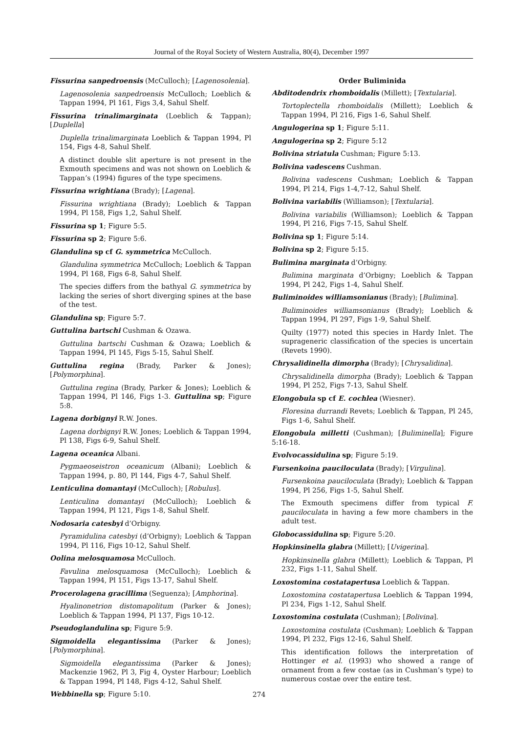Journal of the Royal Society of Western Australia, 80(4), December 1997
Fissurina sanpedroensis (McCulloch); [Lagenosolenia].
Lagenosolenia sanpedroensis McCulloch; Loeblich & Tappan 1994, Pl 161, Figs 3,4, Sahul Shelf.
Fissurina trinalimarginata (Loeblich & Tappan); [Duplella]
Duplella trinalimarginata Loeblich & Tappan 1994, Pl 154, Figs 4-8, Sahul Shelf.
A distinct double slit aperture is not present in the Exmouth specimens and was not shown on Loeblich & Tappan’s (1994) figures of the type specimens.
Fissurina wrightiana (Brady); [Lagena].
Fissurina wrightiana (Brady); Loeblich & Tappan 1994, Pl 158, Figs 1,2, Sahul Shelf.
Fissurina sp 1; Figure 5:5.
Fissurina sp 2; Figure 5:6.
Glandulina sp cf G. symmetrica McCulloch.
Glandulina symmetrica McCulloch; Loeblich & Tappan 1994, Pl 168, Figs 6-8, Sahul Shelf.
The species differs from the bathyal G. symmetrica by lacking the series of short diverging spines at the base of the test.
Glandulina sp; Figure 5:7.
Guttulina bartschi Cushman & Ozawa.
Guttulina bartschi Cushman & Ozawa; Loeblich & Tappan 1994, Pl 145, Figs 5-15, Sahul Shelf.
Guttulina regina (Brady, Parker & Jones); [Polymorphina].
Guttulina regina (Brady, Parker & Jones); Loeblich & Tappan 1994, Pl 146, Figs 1-3. Guttulina sp; Figure 5:8.
Lagena dorbignyi R.W. Jones.
Lagena dorbignyi R.W. Jones; Loeblich & Tappan 1994, Pl 138, Figs 6-9, Sahul Shelf.
Lagena oceanica Albani.
Pygmaeoseistron oceanicum (Albani); Loeblich & Tappan 1994, p. 80, Pl 144, Figs 4-7, Sahul Shelf.
Lenticulina domantayi (McCulloch); [Robulus].
Lenticulina domantayi (McCulloch); Loeblich & Tappan 1994, Pl 121, Figs 1-8, Sahul Shelf.
Nodosaria catesbyi d’Orbigny.
Pyramidulina catesbyi (d’Orbigny); Loeblich & Tappan 1994, Pl 116, Figs 10-12, Sahul Shelf.
Oolina melosquamosa McCulloch.
Favulina melosquamosa (McCulloch); Loeblich & Tappan 1994, Pl 151, Figs 13-17, Sahul Shelf.
Procerolagena gracillima (Seguenza); [Amphorina].
Hyalinonetrion distomapolitum (Parker & Jones); Loeblich & Tappan 1994, Pl 137, Figs 10-12.
Pseudoglandulina sp; Figure 5:9.
Sigmoidella elegantissima (Parker & Jones); [Polymorphina].
Sigmoidella elegantissima (Parker & Jones); Mackenzie 1962, Pl 3, Fig 4, Oyster Harbour; Loeblich & Tappan 1994, Pl 148, Figs 4-12, Sahul Shelf.
Webbinella sp; Figure 5:10.
Order Buliminida
Abditodendrix rhomboidalis (Millett); [Textularia].
Tortoplectella rhomboidalis (Millett); Loeblich & Tappan 1994, Pl 216, Figs 1-6, Sahul Shelf.
Angulogerina sp 1; Figure 5:11.
Angulogerina sp 2; Figure 5:12
Bolivina striatula Cushman; Figure 5:13.
Bolivina vadescens Cushman.
Bolivina vadescens Cushman; Loeblich & Tappan 1994, Pl 214, Figs 1-4,7-12, Sahul Shelf.
Bolivina variabilis (Williamson); [Textularia].
Bolivina variabilis (Williamson); Loeblich & Tappan 1994, Pl 216, Figs 7-15, Sahul Shelf.
Bolivina sp 1; Figure 5:14.
Bolivina sp 2; Figure 5:15.
Bulimina marginata d’Orbigny.
Bulimina marginata d’Orbigny; Loeblich & Tappan 1994, Pl 242, Figs 1-4, Sahul Shelf.
Buliminoides williamsonianus (Brady); [Bulimina].
Buliminoides williamsonianus (Brady); Loeblich & Tappan 1994, Pl 297, Figs 1-9, Sahul Shelf.
Quilty (1977) noted this species in Hardy Inlet. The suprageneric classification of the species is uncertain (Revets 1990).
Chrysalidinella dimorpha (Brady); [Chrysalidina].
Chrysalidinella dimorpha (Brady); Loeblich & Tappan 1994, Pl 252, Figs 7-13, Sahul Shelf.
Elongobula sp cf E. cochlea (Wiesner).
Floresina durrandi Revets; Loeblich & Tappan, Pl 245, Figs 1-6, Sahul Shelf.
Elongobula milletti (Cushman); [Buliminella]; Figure 5:16-18.
Evolvocassidulina sp; Figure 5:19.
Fursenkoina pauciloculata (Brady); [Virgulina].
Fursenkoina pauciloculata (Brady); Loeblich & Tappan 1994, Pl 256, Figs 1-5, Sahul Shelf.
The Exmouth specimens differ from typical F. pauciloculata in having a few more chambers in the adult test.
Globocassidulina sp; Figure 5:20.
Hopkinsinella glabra (Millett); [Uvigerina].
Hopkinsinella glabra (Millett); Loeblich & Tappan, Pl 232, Figs 1-11, Sahul Shelf.
Loxostomina costatapertusa Loeblich & Tappan.
Loxostomina costatapertusa Loeblich & Tappan 1994, Pl 234, Figs 1-12, Sahul Shelf.
Loxostomina costulata (Cushman); [Bolivina].
Loxostomina costulata (Cushman); Loeblich & Tappan 1994, Pl 232, Figs 12-16, Sahul Shelf.
This identification follows the interpretation of Hottinger et al. (1993) who showed a range of ornament from a few costae (as in Cushman’s type) to numerous costae over the entire test.
274